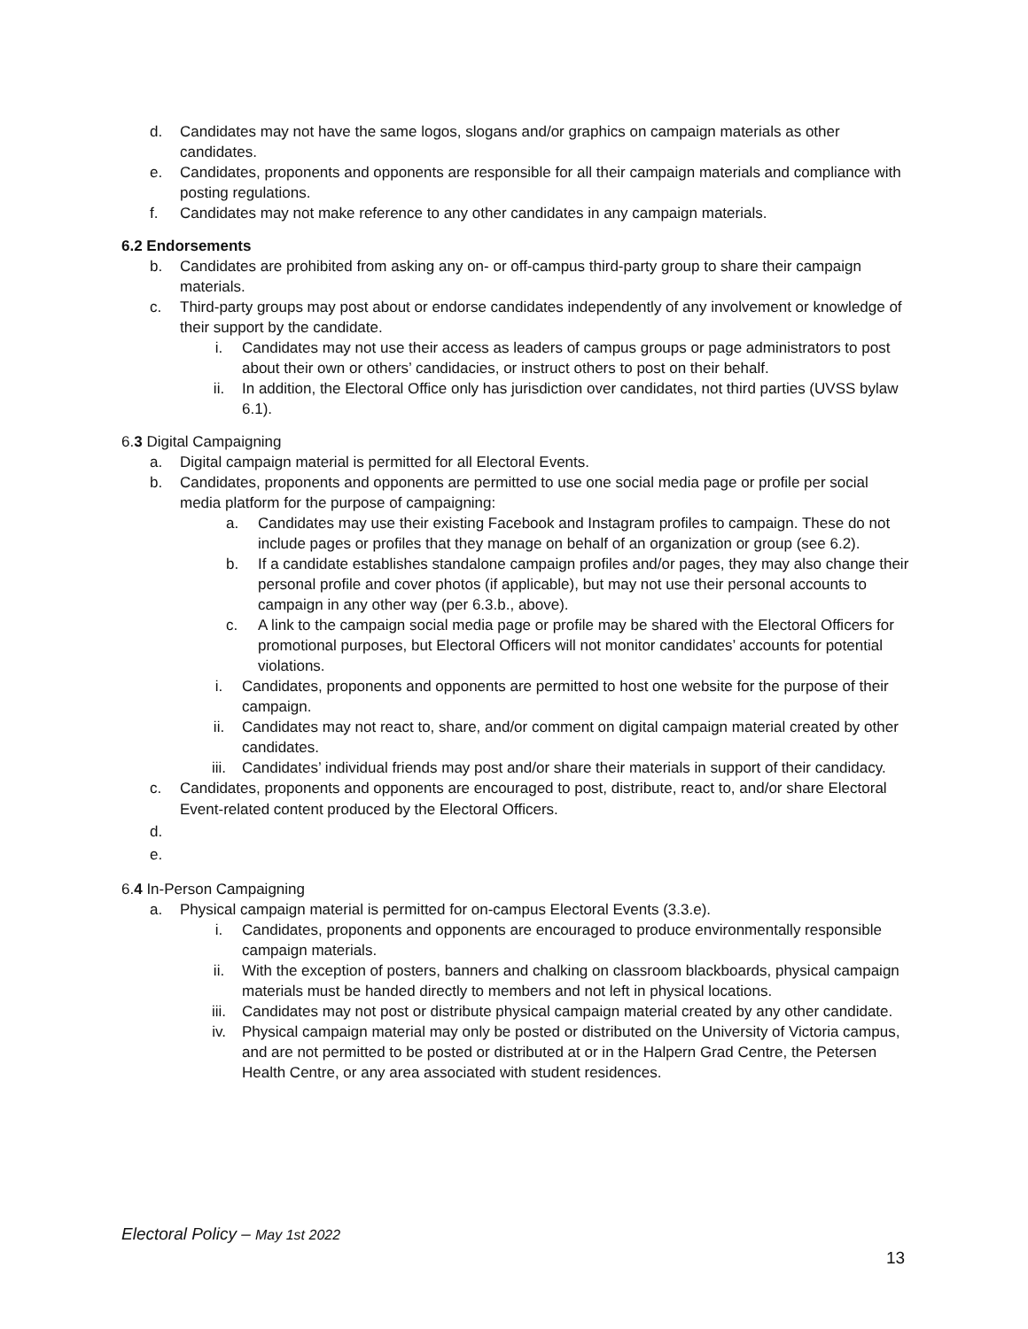d. Candidates may not have the same logos, slogans and/or graphics on campaign materials as other candidates.
e. Candidates, proponents and opponents are responsible for all their campaign materials and compliance with posting regulations.
f. Candidates may not make reference to any other candidates in any campaign materials.
6.2 Endorsements
b. Candidates are prohibited from asking any on- or off-campus third-party group to share their campaign materials.
c. Third-party groups may post about or endorse candidates independently of any involvement or knowledge of their support by the candidate.
i. Candidates may not use their access as leaders of campus groups or page administrators to post about their own or others’ candidacies, or instruct others to post on their behalf.
ii. In addition, the Electoral Office only has jurisdiction over candidates, not third parties (UVSS bylaw 6.1).
6.3 Digital Campaigning
a. Digital campaign material is permitted for all Electoral Events.
b. Candidates, proponents and opponents are permitted to use one social media page or profile per social media platform for the purpose of campaigning:
a. Candidates may use their existing Facebook and Instagram profiles to campaign. These do not include pages or profiles that they manage on behalf of an organization or group (see 6.2).
b. If a candidate establishes standalone campaign profiles and/or pages, they may also change their personal profile and cover photos (if applicable), but may not use their personal accounts to campaign in any other way (per 6.3.b., above).
c. A link to the campaign social media page or profile may be shared with the Electoral Officers for promotional purposes, but Electoral Officers will not monitor candidates’ accounts for potential violations.
i. Candidates, proponents and opponents are permitted to host one website for the purpose of their campaign.
ii. Candidates may not react to, share, and/or comment on digital campaign material created by other candidates.
iii. Candidates’ individual friends may post and/or share their materials in support of their candidacy.
c. Candidates, proponents and opponents are encouraged to post, distribute, react to, and/or share Electoral Event-related content produced by the Electoral Officers.
d.
e.
6.4 In-Person Campaigning
a. Physical campaign material is permitted for on-campus Electoral Events (3.3.e).
i. Candidates, proponents and opponents are encouraged to produce environmentally responsible campaign materials.
ii. With the exception of posters, banners and chalking on classroom blackboards, physical campaign materials must be handed directly to members and not left in physical locations.
iii. Candidates may not post or distribute physical campaign material created by any other candidate.
iv. Physical campaign material may only be posted or distributed on the University of Victoria campus, and are not permitted to be posted or distributed at or in the Halpern Grad Centre, the Petersen Health Centre, or any area associated with student residences.
Electoral Policy – May 1st 2022
13